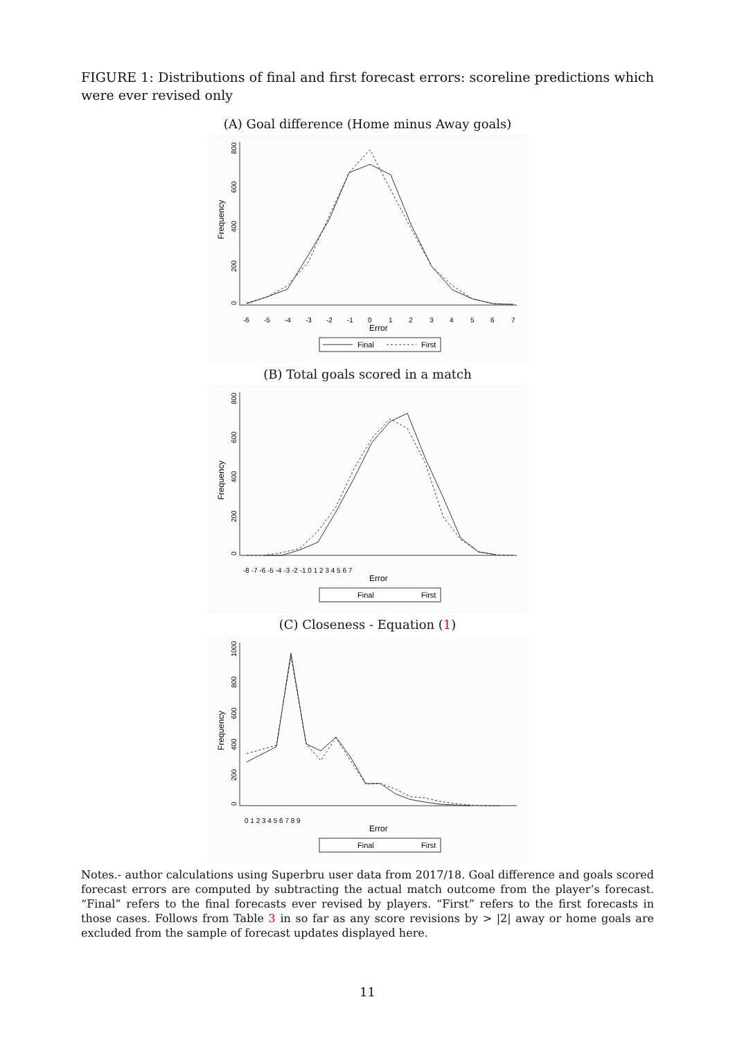FIGURE 1: Distributions of final and first forecast errors: scoreline predictions which were ever revised only
(A) Goal difference (Home minus Away goals)
Frequency
0
200
400
600
800
-6
-5
-4
-3
-2
-1
0
1
2
3
4
5
6
7
Error
Final
First
(B) Total goals scored in a match
Frequency
0
200
400
600
800
-8 -7 -6 -5 -4 -3 -2 -1 0 1 2 3 4 5 6 7
Error
Final
First
(C) Closeness - Equation (1)
Frequency
0
200
400
600
800
1000
0 1 2 3 4 5 6 7 8 9
Error
Final
First
Notes.- author calculations using Superbru user data from 2017/18. Goal difference and goals scored forecast errors are computed by subtracting the actual match outcome from the player’s forecast. “Final” refers to the final forecasts ever revised by players. “First” refers to the first forecasts in those cases. Follows from Table 3 in so far as any score revisions by > |2| away or home goals are excluded from the sample of forecast updates displayed here.
11